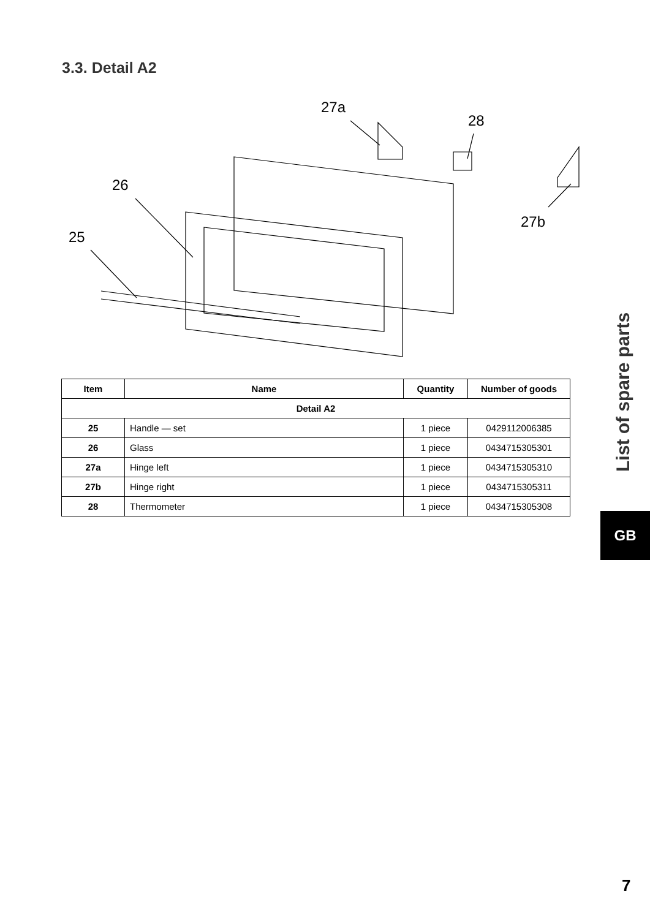3.3. Detail A2
27a
28
26
25
27b
| Item | Name | Quantity | Number of goods |
| --- | --- | --- | --- |
| Detail A2 | | | |
| 25 | Handle — set | 1 piece | 0429112006385 |
| 26 | Glass | 1 piece | 0434715305301 |
| 27a | Hinge left | 1 piece | 0434715305310 |
| 27b | Hinge right | 1 piece | 0434715305311 |
| 28 | Thermometer | 1 piece | 0434715305308 |
List of spare parts
GB
7